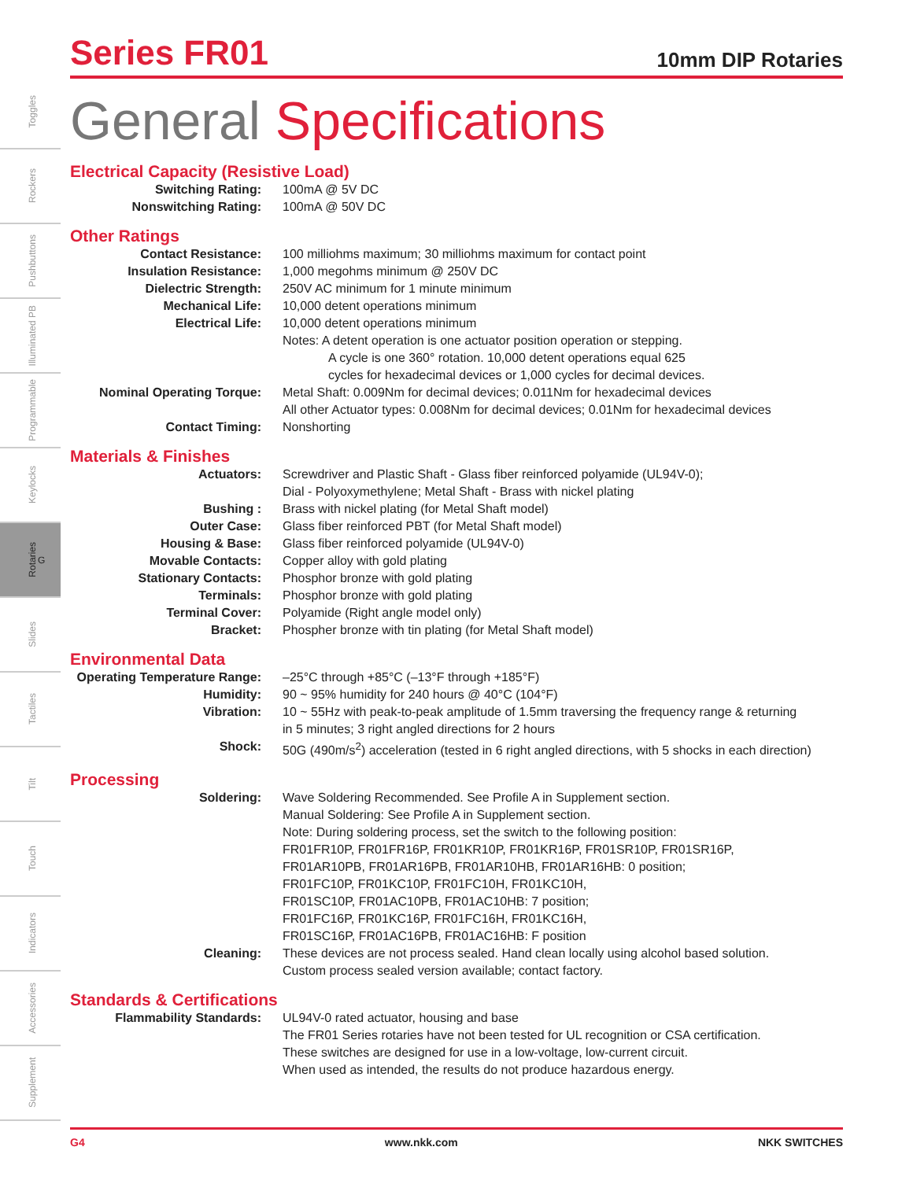Toggles
Rockers
Pushbuttons
Illuminated PB
Programmable
Keylocks
Rotaries G
Slides
Tactiles
Tilt
Touch
Indicators
Accessories
Supplement
Series FR01
10mm DIP Rotaries
General Specifications
Electrical Capacity (Resistive Load)
| Switching Rating: | 100mA @ 5V DC |
| Nonswitching Rating: | 100mA @ 50V DC |
Other Ratings
| Contact Resistance: | 100 milliohms maximum; 30 milliohms maximum for contact point |
| Insulation Resistance: | 1,000 megohms minimum @ 250V DC |
| Dielectric Strength: | 250V AC minimum for 1 minute minimum |
| Mechanical Life: | 10,000 detent operations minimum |
| Electrical Life: | 10,000 detent operations minimum Notes: A detent operation is one actuator position operation or stepping. A cycle is one 360° rotation. 10,000 detent operations equal 625 cycles for hexadecimal devices or 1,000 cycles for decimal devices. |
| Nominal Operating Torque: | Metal Shaft: 0.009Nm for decimal devices; 0.011Nm for hexadecimal devices All other Actuator types: 0.008Nm for decimal devices; 0.01Nm for hexadecimal devices |
| Contact Timing: | Nonshorting |
Materials & Finishes
| Actuators: | Screwdriver and Plastic Shaft - Glass fiber reinforced polyamide (UL94V-0); Dial - Polyoxymethylene; Metal Shaft - Brass with nickel plating |
| Bushing : | Brass with nickel plating (for Metal Shaft model) |
| Outer Case: | Glass fiber reinforced PBT (for Metal Shaft model) |
| Housing & Base: | Glass fiber reinforced polyamide (UL94V-0) |
| Movable Contacts: | Copper alloy with gold plating |
| Stationary Contacts: | Phosphor bronze with gold plating |
| Terminals: | Phosphor bronze with gold plating |
| Terminal Cover: | Polyamide (Right angle model only) |
| Bracket: | Phospher bronze with tin plating (for Metal Shaft model) |
Environmental Data
| Operating Temperature Range: | –25°C through +85°C (–13°F through +185°F) |
| Humidity: | 90 ~ 95% humidity for 240 hours @ 40°C (104°F) |
| Vibration: | 10 ~ 55Hz with peak-to-peak amplitude of 1.5mm traversing the frequency range & returning in 5 minutes; 3 right angled directions for 2 hours |
| Shock: | 50G (490m/s<sup>2</sup>) acceleration (tested in 6 right angled directions, with 5 shocks in each direction) |
Processing
| Soldering: | Wave Soldering Recommended. See Profile A in Supplement section. Manual Soldering: See Profile A in Supplement section. Note: During soldering process, set the switch to the following position: FR01FR10P, FR01FR16P, FR01KR10P, FR01KR16P, FR01SR10P, FR01SR16P, FR01AR10PB, FR01AR16PB, FR01AR10HB, FR01AR16HB: 0 position; FR01FC10P, FR01KC10P, FR01FC10H, FR01KC10H, FR01SC10P, FR01AC10PB, FR01AC10HB: 7 position; FR01FC16P, FR01KC16P, FR01FC16H, FR01KC16H, FR01SC16P, FR01AC16PB, FR01AC16HB: F position |
| Cleaning: | These devices are not process sealed. Hand clean locally using alcohol based solution. Custom process sealed version available; contact factory. |
Standards & Certifications
| Flammability Standards: | UL94V-0 rated actuator, housing and base The FR01 Series rotaries have not been tested for UL recognition or CSA certification. These switches are designed for use in a low-voltage, low-current circuit. When used as intended, the results do not produce hazardous energy. |
G4 www.nkk.com NKK SWITCHES